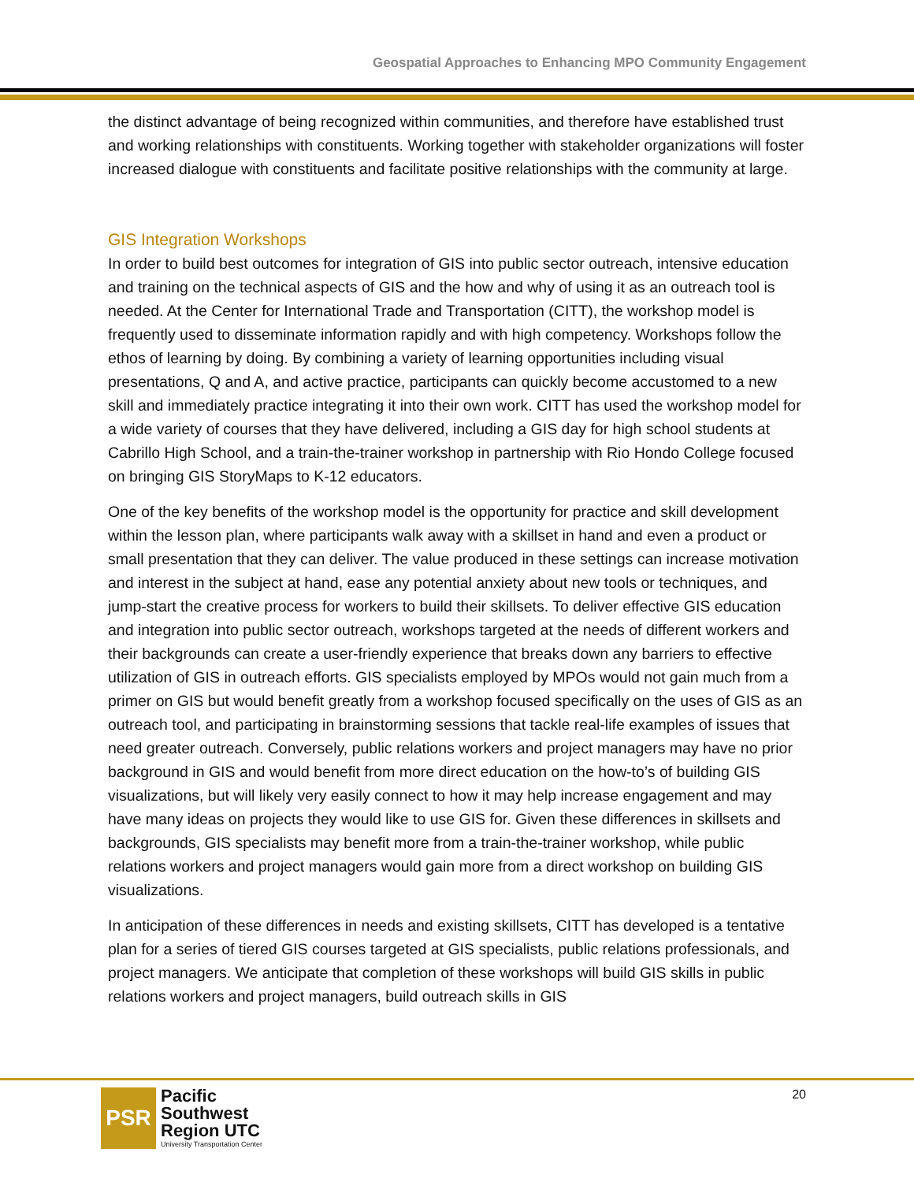Geospatial Approaches to Enhancing MPO Community Engagement
the distinct advantage of being recognized within communities, and therefore have established trust and working relationships with constituents. Working together with stakeholder organizations will foster increased dialogue with constituents and facilitate positive relationships with the community at large.
GIS Integration Workshops
In order to build best outcomes for integration of GIS into public sector outreach, intensive education and training on the technical aspects of GIS and the how and why of using it as an outreach tool is needed. At the Center for International Trade and Transportation (CITT), the workshop model is frequently used to disseminate information rapidly and with high competency. Workshops follow the ethos of learning by doing. By combining a variety of learning opportunities including visual presentations, Q and A, and active practice, participants can quickly become accustomed to a new skill and immediately practice integrating it into their own work. CITT has used the workshop model for a wide variety of courses that they have delivered, including a GIS day for high school students at Cabrillo High School, and a train-the-trainer workshop in partnership with Rio Hondo College focused on bringing GIS StoryMaps to K-12 educators.
One of the key benefits of the workshop model is the opportunity for practice and skill development within the lesson plan, where participants walk away with a skillset in hand and even a product or small presentation that they can deliver. The value produced in these settings can increase motivation and interest in the subject at hand, ease any potential anxiety about new tools or techniques, and jump-start the creative process for workers to build their skillsets. To deliver effective GIS education and integration into public sector outreach, workshops targeted at the needs of different workers and their backgrounds can create a user-friendly experience that breaks down any barriers to effective utilization of GIS in outreach efforts. GIS specialists employed by MPOs would not gain much from a primer on GIS but would benefit greatly from a workshop focused specifically on the uses of GIS as an outreach tool, and participating in brainstorming sessions that tackle real-life examples of issues that need greater outreach. Conversely, public relations workers and project managers may have no prior background in GIS and would benefit from more direct education on the how-to’s of building GIS visualizations, but will likely very easily connect to how it may help increase engagement and may have many ideas on projects they would like to use GIS for. Given these differences in skillsets and backgrounds, GIS specialists may benefit more from a train-the-trainer workshop, while public relations workers and project managers would gain more from a direct workshop on building GIS visualizations.
In anticipation of these differences in needs and existing skillsets, CITT has developed is a tentative plan for a series of tiered GIS courses targeted at GIS specialists, public relations professionals, and project managers. We anticipate that completion of these workshops will build GIS skills in public relations workers and project managers, build outreach skills in GIS
PSR
Pacific
Southwest
Region UTC
University Transportation Center
20